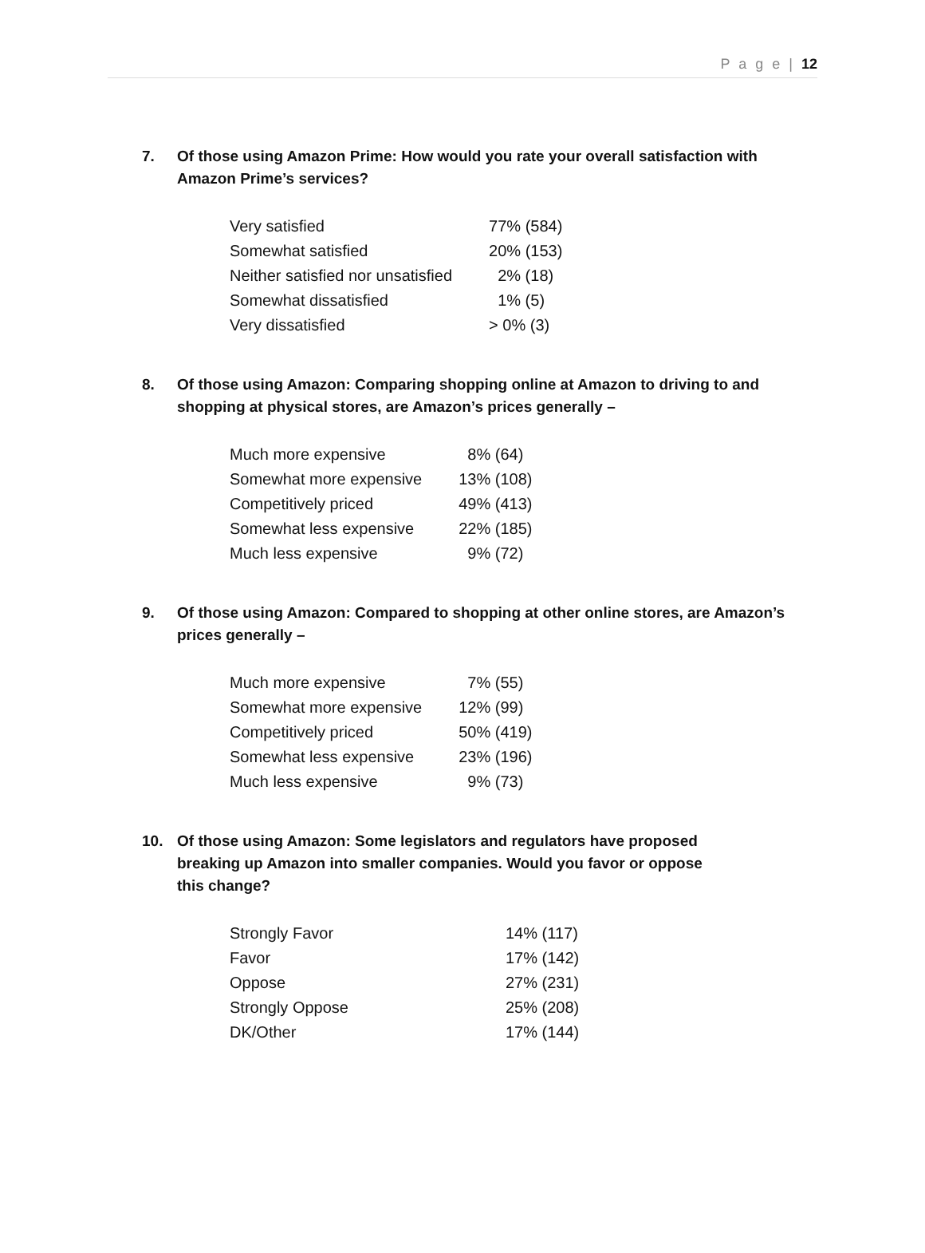P a g e | 12
7. Of those using Amazon Prime: How would you rate your overall satisfaction with Amazon Prime’s services?
| Very satisfied | 77% (584) |
| Somewhat satisfied | 20% (153) |
| Neither satisfied nor unsatisfied | 2% (18) |
| Somewhat dissatisfied | 1% (5) |
| Very dissatisfied | > 0% (3) |
8. Of those using Amazon: Comparing shopping online at Amazon to driving to and shopping at physical stores, are Amazon’s prices generally –
| Much more expensive | 8% (64) |
| Somewhat more expensive | 13% (108) |
| Competitively priced | 49% (413) |
| Somewhat less expensive | 22% (185) |
| Much less expensive | 9% (72) |
9. Of those using Amazon: Compared to shopping at other online stores, are Amazon’s prices generally –
| Much more expensive | 7% (55) |
| Somewhat more expensive | 12% (99) |
| Competitively priced | 50% (419) |
| Somewhat less expensive | 23% (196) |
| Much less expensive | 9% (73) |
10. Of those using Amazon: Some legislators and regulators have proposed breaking up Amazon into smaller companies. Would you favor or oppose this change?
| Strongly Favor | 14% (117) |
| Favor | 17% (142) |
| Oppose | 27% (231) |
| Strongly Oppose | 25% (208) |
| DK/Other | 17% (144) |